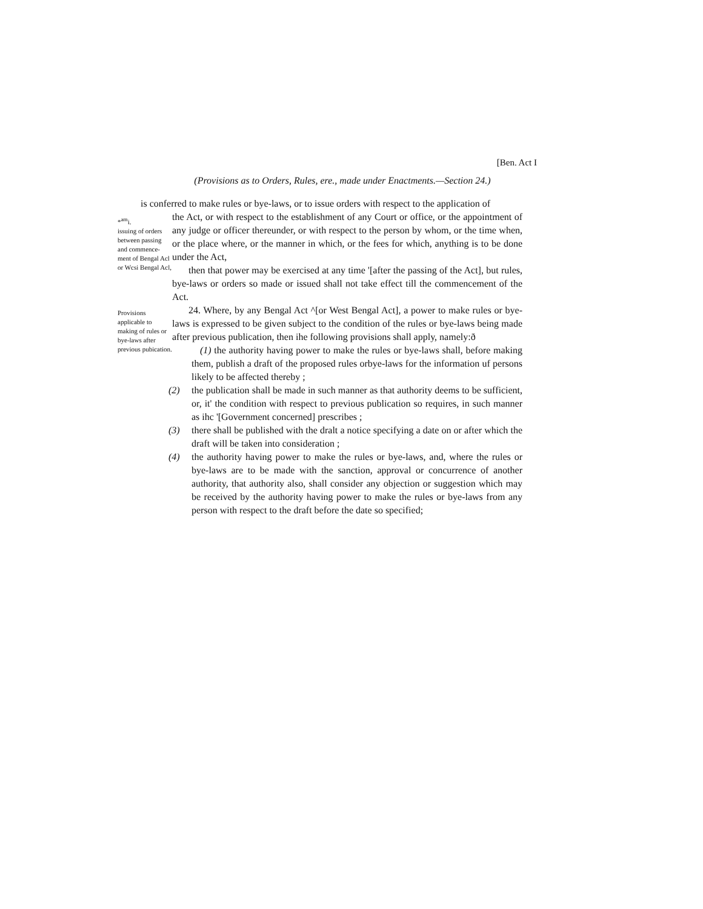[Ben. Act I
(Provisions as to Orders, Rules, ere., made under Enactments.—Section 24.)
is conferred to make rules or bye-laws, or to issue orders with respect to the application of
*<sup>am</sup>i.
issuing of orders between passing and commence-ment of Bengal Acl or Wcsi Bengal Acl,
Provisions applicable to making of rules or bye-laws after previous pubication.
the Act, or with respect to the establishment of any Court or office, or the appointment of any judge or officer thereunder, or with respect to the person by whom, or the time when, or the place where, or the manner in which, or the fees for which, anything is to be done under the Act,
then that power may be exercised at any time '[after the passing of the Act], but rules, bye-laws or orders so made or issued shall not take effect till the commencement of the Act.
24. Where, by any Bengal Act ^[or West Bengal Act], a power to make rules or bye-laws is expressed to be given subject to the condition of the rules or bye-laws being made after previous publication, then ihe following provisions shall apply, namely:ð
(1) the authority having power to make the rules or bye-laws shall, before making them, publish a draft of the proposed rules orbye-laws for the information uf persons likely to be affected thereby ;
(2) the publication shall be made in such manner as that authority deems to be sufficient, or, it' the condition with respect to previous publication so requires, in such manner as ihc '[Government concerned] prescribes ;
(3) there shall be published with the dralt a notice specifying a date on or after which the draft will be taken into consideration ;
(4) the authority having power to make the rules or bye-laws, and, where the rules or bye-laws are to be made with the sanction, approval or concurrence of another authority, that authority also, shall consider any objection or suggestion which may be received by the authority having power to make the rules or bye-laws from any person with respect to the draft before the date so specified;